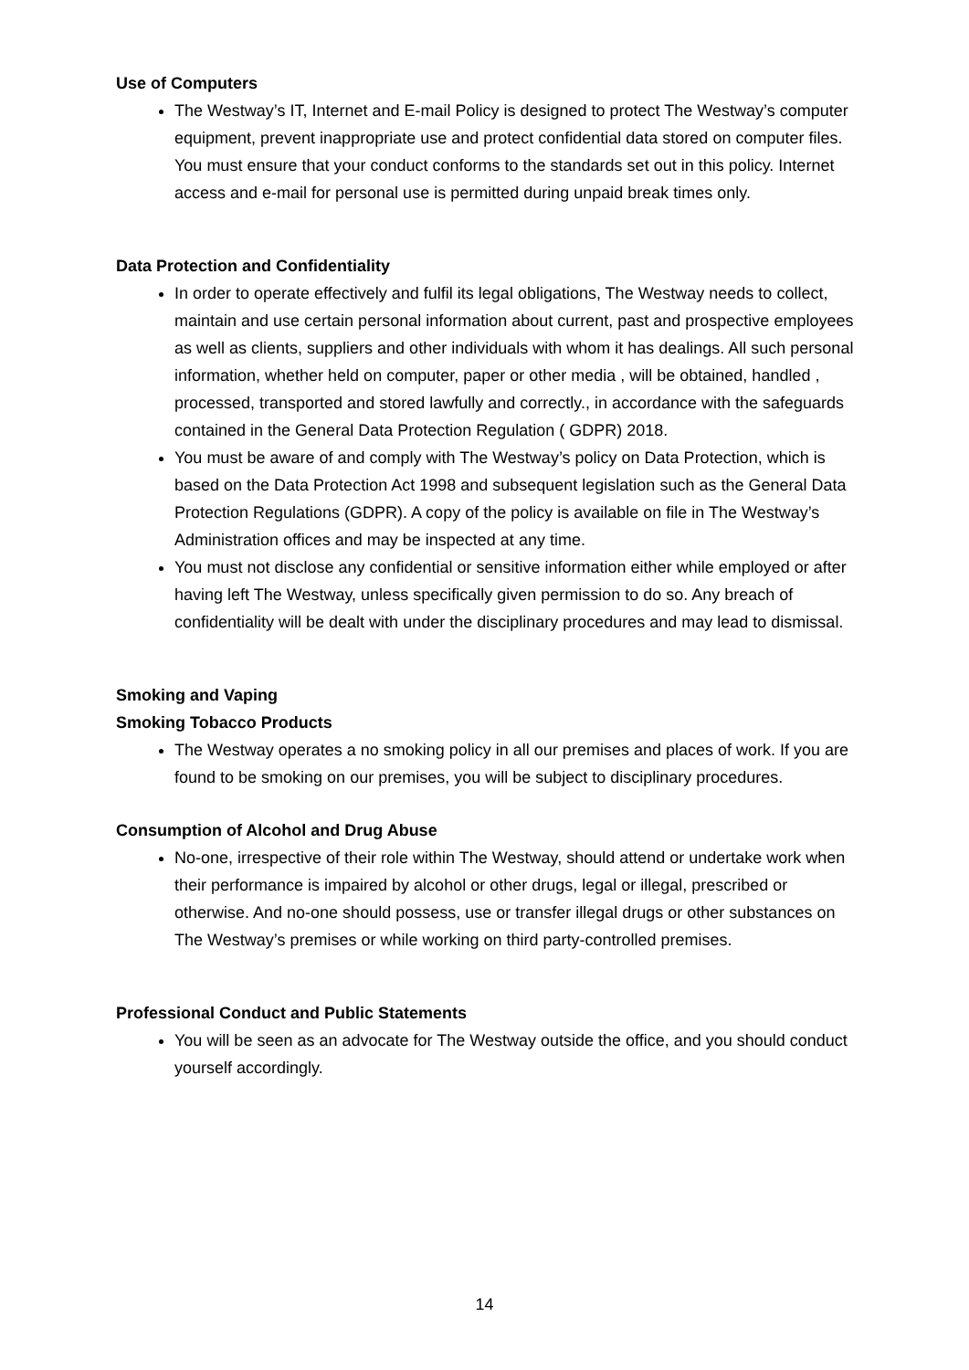Use of Computers
The Westway’s IT, Internet and E-mail Policy is designed to protect The Westway’s computer equipment, prevent inappropriate use and protect confidential data stored on computer files. You must ensure that your conduct conforms to the standards set out in this policy. Internet access and e-mail for personal use is permitted during unpaid break times only.
Data Protection and Confidentiality
In order to operate effectively and fulfil its legal obligations, The Westway needs to collect, maintain and use certain personal information about current, past and prospective employees as well as clients, suppliers and other individuals with whom it has dealings. All such personal information, whether held on computer, paper or other media , will be obtained, handled , processed, transported and stored lawfully and correctly., in accordance with the safeguards contained in the General Data Protection Regulation ( GDPR) 2018.
You must be aware of and comply with The Westway’s policy on Data Protection, which is based on the Data Protection Act 1998 and subsequent legislation such as the General Data Protection Regulations (GDPR). A copy of the policy is available on file in The Westway’s Administration offices and may be inspected at any time.
You must not disclose any confidential or sensitive information either while employed or after having left The Westway, unless specifically given permission to do so. Any breach of confidentiality will be dealt with under the disciplinary procedures and may lead to dismissal.
Smoking and Vaping
Smoking Tobacco Products
The Westway operates a no smoking policy in all our premises and places of work. If you are found to be smoking on our premises, you will be subject to disciplinary procedures.
Consumption of Alcohol and Drug Abuse
No-one, irrespective of their role within The Westway, should attend or undertake work when their performance is impaired by alcohol or other drugs, legal or illegal, prescribed or otherwise. And no-one should possess, use or transfer illegal drugs or other substances on The Westway’s premises or while working on third party-controlled premises.
Professional Conduct and Public Statements
You will be seen as an advocate for The Westway outside the office, and you should conduct yourself accordingly.
14